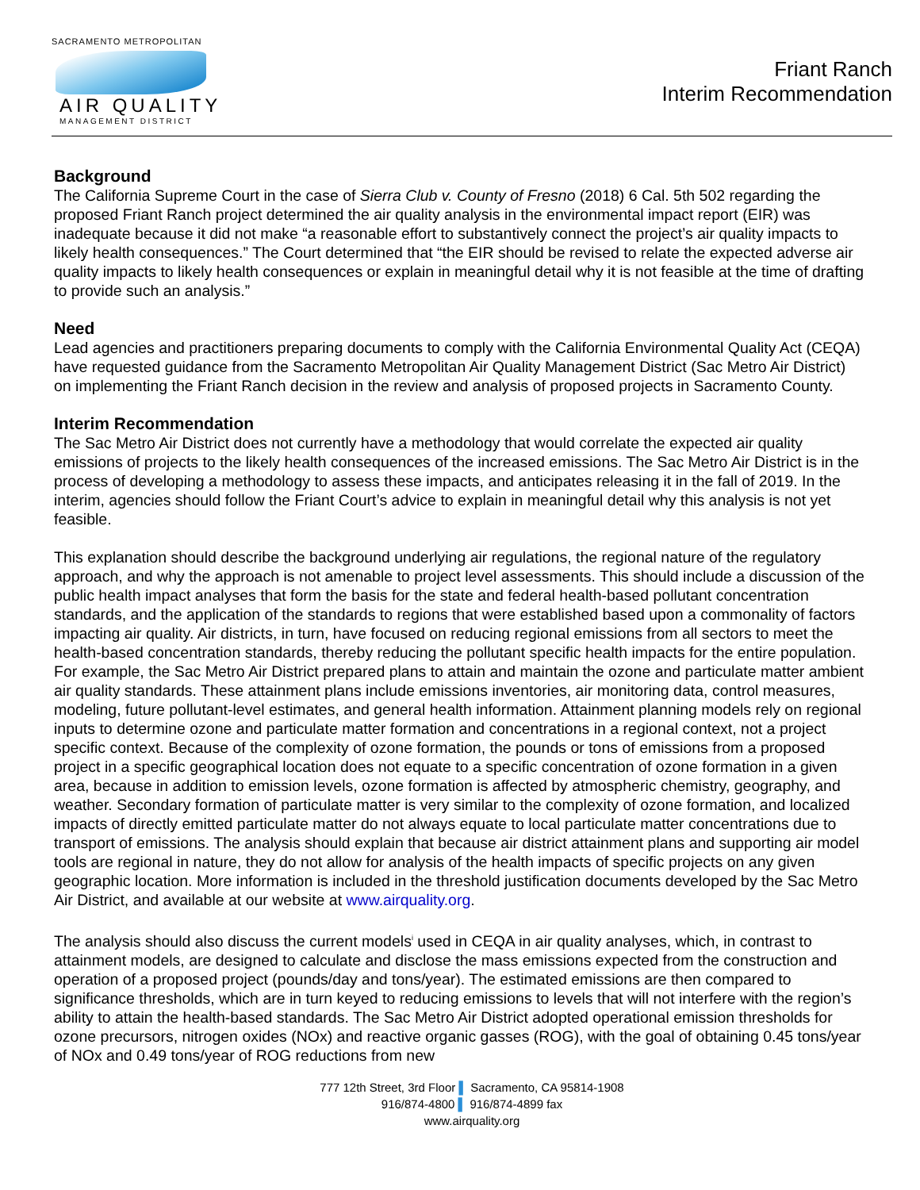SACRAMENTO METROPOLITAN
AIR QUALITY
MANAGEMENT DISTRICT
Friant Ranch
Interim Recommendation
Background
The California Supreme Court in the case of Sierra Club v. County of Fresno (2018) 6 Cal. 5th 502 regarding the proposed Friant Ranch project determined the air quality analysis in the environmental impact report (EIR) was inadequate because it did not make “a reasonable effort to substantively connect the project’s air quality impacts to likely health consequences.” The Court determined that “the EIR should be revised to relate the expected adverse air quality impacts to likely health consequences or explain in meaningful detail why it is not feasible at the time of drafting to provide such an analysis.”
Need
Lead agencies and practitioners preparing documents to comply with the California Environmental Quality Act (CEQA) have requested guidance from the Sacramento Metropolitan Air Quality Management District (Sac Metro Air District) on implementing the Friant Ranch decision in the review and analysis of proposed projects in Sacramento County.
Interim Recommendation
The Sac Metro Air District does not currently have a methodology that would correlate the expected air quality emissions of projects to the likely health consequences of the increased emissions. The Sac Metro Air District is in the process of developing a methodology to assess these impacts, and anticipates releasing it in the fall of 2019. In the interim, agencies should follow the Friant Court’s advice to explain in meaningful detail why this analysis is not yet feasible.
This explanation should describe the background underlying air regulations, the regional nature of the regulatory approach, and why the approach is not amenable to project level assessments. This should include a discussion of the public health impact analyses that form the basis for the state and federal health-based pollutant concentration standards, and the application of the standards to regions that were established based upon a commonality of factors impacting air quality. Air districts, in turn, have focused on reducing regional emissions from all sectors to meet the health-based concentration standards, thereby reducing the pollutant specific health impacts for the entire population. For example, the Sac Metro Air District prepared plans to attain and maintain the ozone and particulate matter ambient air quality standards. These attainment plans include emissions inventories, air monitoring data, control measures, modeling, future pollutant-level estimates, and general health information. Attainment planning models rely on regional inputs to determine ozone and particulate matter formation and concentrations in a regional context, not a project specific context. Because of the complexity of ozone formation, the pounds or tons of emissions from a proposed project in a specific geographical location does not equate to a specific concentration of ozone formation in a given area, because in addition to emission levels, ozone formation is affected by atmospheric chemistry, geography, and weather. Secondary formation of particulate matter is very similar to the complexity of ozone formation, and localized impacts of directly emitted particulate matter do not always equate to local particulate matter concentrations due to transport of emissions. The analysis should explain that because air district attainment plans and supporting air model tools are regional in nature, they do not allow for analysis of the health impacts of specific projects on any given geographic location. More information is included in the threshold justification documents developed by the Sac Metro Air District, and available at our website at www.airquality.org.
The analysis should also discuss the current models<sup>i</sup> used in CEQA in air quality analyses, which, in contrast to attainment models, are designed to calculate and disclose the mass emissions expected from the construction and operation of a proposed project (pounds/day and tons/year). The estimated emissions are then compared to significance thresholds, which are in turn keyed to reducing emissions to levels that will not interfere with the region’s ability to attain the health-based standards. The Sac Metro Air District adopted operational emission thresholds for ozone precursors, nitrogen oxides (NOx) and reactive organic gasses (ROG), with the goal of obtaining 0.45 tons/year of NOx and 0.49 tons/year of ROG reductions from new
777 12th Street, 3rd Floor ▌ Sacramento, CA 95814-1908
916/874-4800 ▌ 916/874-4899 fax
www.airquality.org